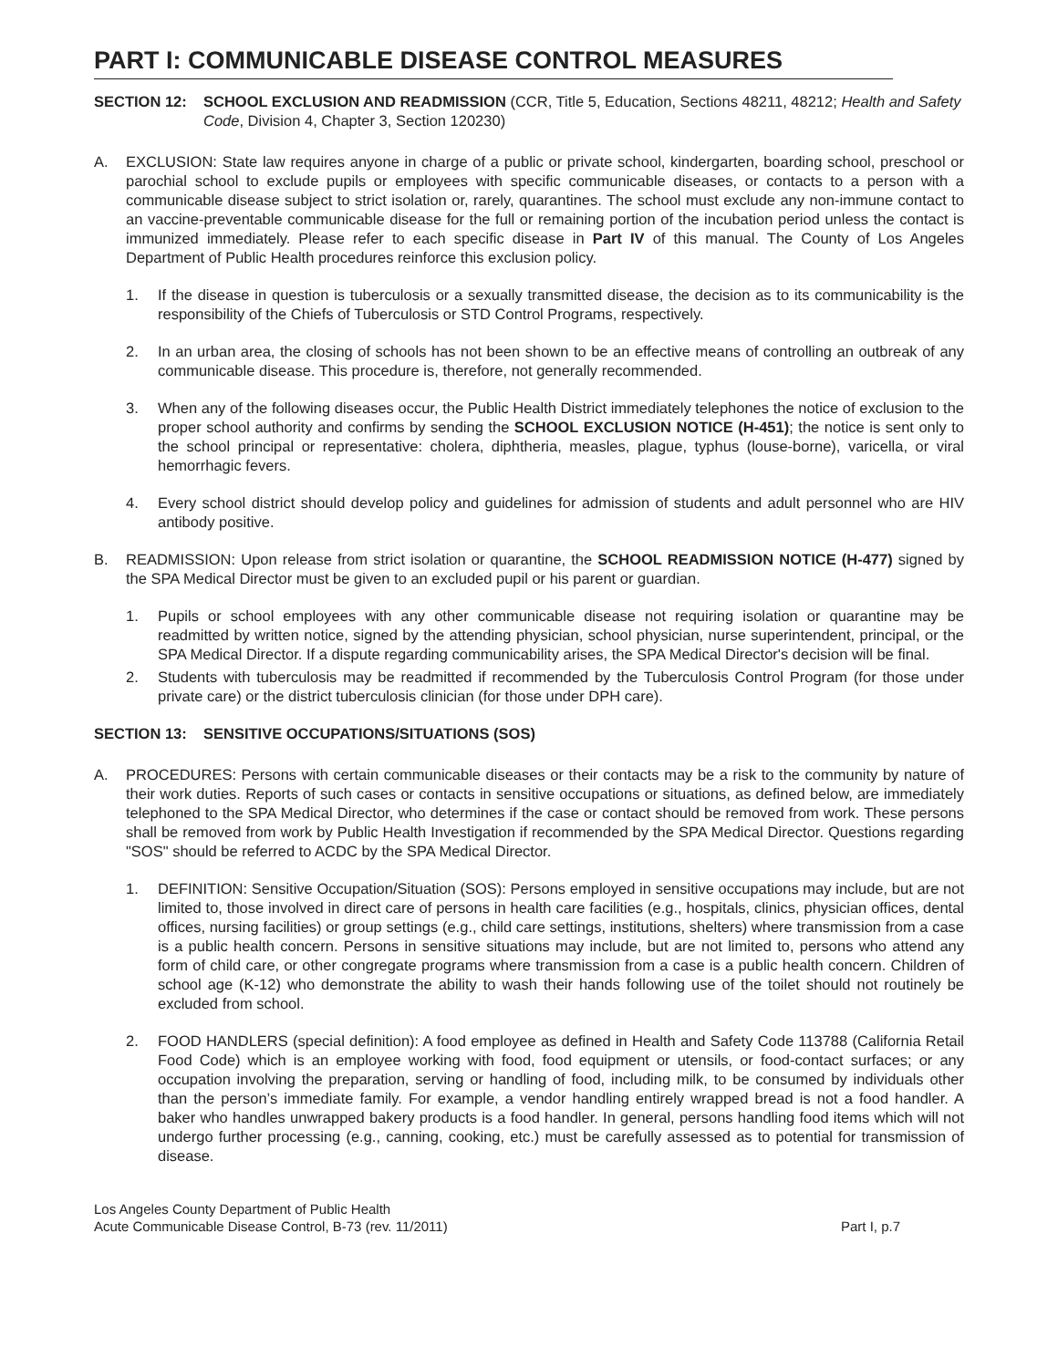PART I: COMMUNICABLE DISEASE CONTROL MEASURES
SECTION 12: SCHOOL EXCLUSION AND READMISSION (CCR, Title 5, Education, Sections 48211, 48212; Health and Safety Code, Division 4, Chapter 3, Section 120230)
A. EXCLUSION: State law requires anyone in charge of a public or private school, kindergarten, boarding school, preschool or parochial school to exclude pupils or employees with specific communicable diseases, or contacts to a person with a communicable disease subject to strict isolation or, rarely, quarantines. The school must exclude any non-immune contact to an vaccine-preventable communicable disease for the full or remaining portion of the incubation period unless the contact is immunized immediately. Please refer to each specific disease in Part IV of this manual. The County of Los Angeles Department of Public Health procedures reinforce this exclusion policy.
1. If the disease in question is tuberculosis or a sexually transmitted disease, the decision as to its communicability is the responsibility of the Chiefs of Tuberculosis or STD Control Programs, respectively.
2. In an urban area, the closing of schools has not been shown to be an effective means of controlling an outbreak of any communicable disease. This procedure is, therefore, not generally recommended.
3. When any of the following diseases occur, the Public Health District immediately telephones the notice of exclusion to the proper school authority and confirms by sending the SCHOOL EXCLUSION NOTICE (H-451); the notice is sent only to the school principal or representative: cholera, diphtheria, measles, plague, typhus (louse-borne), varicella, or viral hemorrhagic fevers.
4. Every school district should develop policy and guidelines for admission of students and adult personnel who are HIV antibody positive.
B. READMISSION: Upon release from strict isolation or quarantine, the SCHOOL READMISSION NOTICE (H-477) signed by the SPA Medical Director must be given to an excluded pupil or his parent or guardian.
1. Pupils or school employees with any other communicable disease not requiring isolation or quarantine may be readmitted by written notice, signed by the attending physician, school physician, nurse superintendent, principal, or the SPA Medical Director. If a dispute regarding communicability arises, the SPA Medical Director's decision will be final.
2. Students with tuberculosis may be readmitted if recommended by the Tuberculosis Control Program (for those under private care) or the district tuberculosis clinician (for those under DPH care).
SECTION 13: SENSITIVE OCCUPATIONS/SITUATIONS (SOS)
A. PROCEDURES: Persons with certain communicable diseases or their contacts may be a risk to the community by nature of their work duties. Reports of such cases or contacts in sensitive occupations or situations, as defined below, are immediately telephoned to the SPA Medical Director, who determines if the case or contact should be removed from work. These persons shall be removed from work by Public Health Investigation if recommended by the SPA Medical Director. Questions regarding "SOS" should be referred to ACDC by the SPA Medical Director.
1. DEFINITION: Sensitive Occupation/Situation (SOS): Persons employed in sensitive occupations may include, but are not limited to, those involved in direct care of persons in health care facilities (e.g., hospitals, clinics, physician offices, dental offices, nursing facilities) or group settings (e.g., child care settings, institutions, shelters) where transmission from a case is a public health concern. Persons in sensitive situations may include, but are not limited to, persons who attend any form of child care, or other congregate programs where transmission from a case is a public health concern. Children of school age (K-12) who demonstrate the ability to wash their hands following use of the toilet should not routinely be excluded from school.
2. FOOD HANDLERS (special definition): A food employee as defined in Health and Safety Code 113788 (California Retail Food Code) which is an employee working with food, food equipment or utensils, or food-contact surfaces; or any occupation involving the preparation, serving or handling of food, including milk, to be consumed by individuals other than the person’s immediate family. For example, a vendor handling entirely wrapped bread is not a food handler. A baker who handles unwrapped bakery products is a food handler. In general, persons handling food items which will not undergo further processing (e.g., canning, cooking, etc.) must be carefully assessed as to potential for transmission of disease.
Los Angeles County Department of Public Health
Acute Communicable Disease Control, B-73 (rev. 11/2011)
Part I, p.7